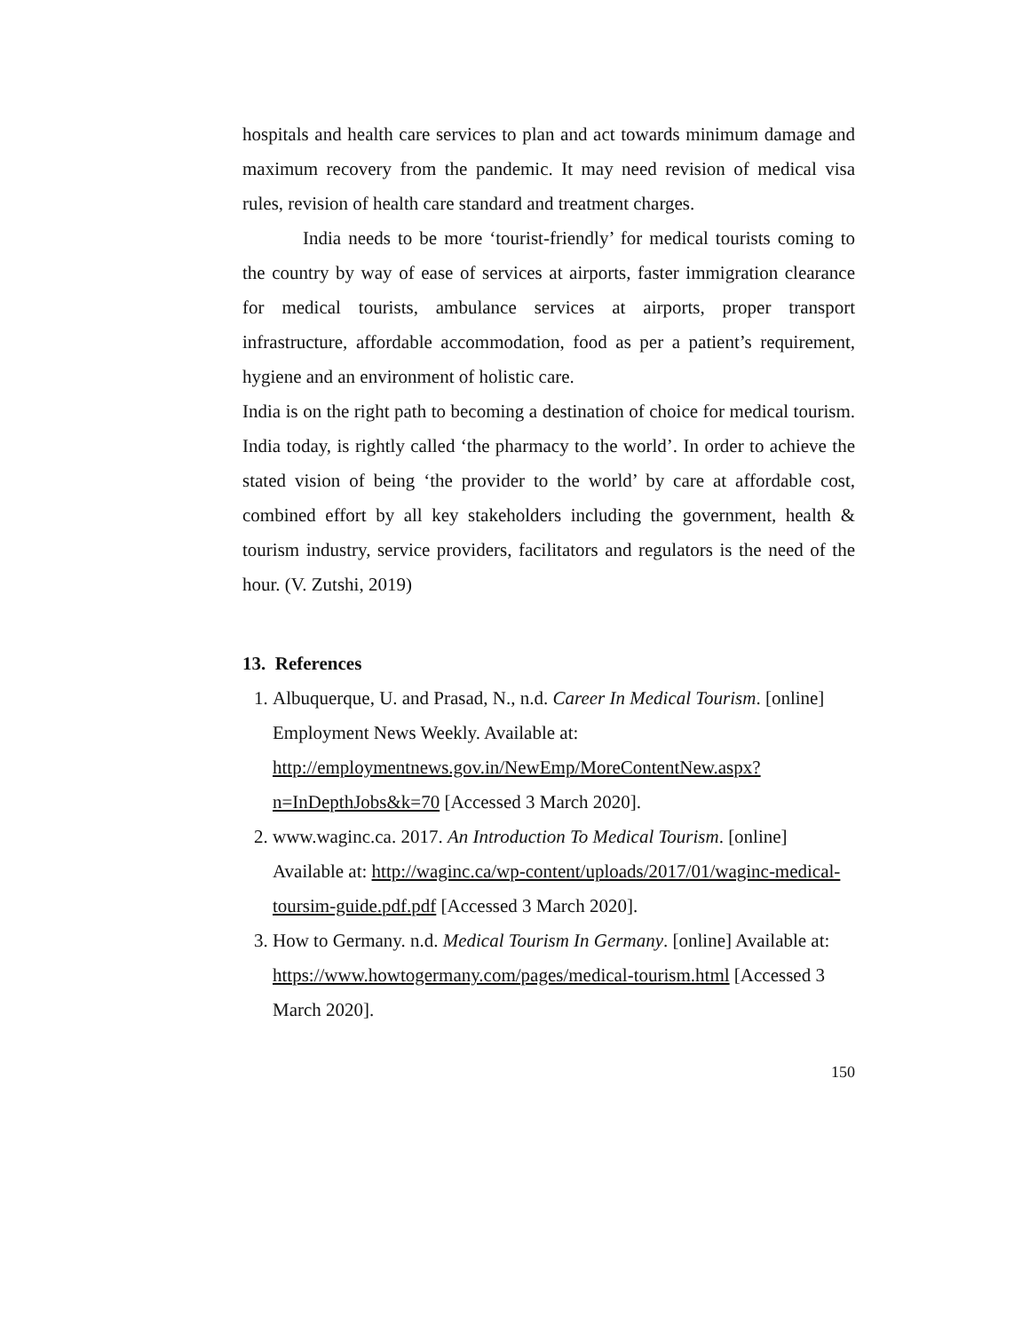hospitals and health care services to plan and act towards minimum damage and maximum recovery from the pandemic. It may need revision of medical visa rules, revision of health care standard and treatment charges.
India needs to be more ‘tourist-friendly’ for medical tourists coming to the country by way of ease of services at airports, faster immigration clearance for medical tourists, ambulance services at airports, proper transport infrastructure, affordable accommodation, food as per a patient’s requirement, hygiene and an environment of holistic care.
India is on the right path to becoming a destination of choice for medical tourism. India today, is rightly called ‘the pharmacy to the world’. In order to achieve the stated vision of being ‘the provider to the world’ by care at affordable cost, combined effort by all key stakeholders including the government, health & tourism industry, service providers, facilitators and regulators is the need of the hour. (V. Zutshi, 2019)
13. References
1. Albuquerque, U. and Prasad, N., n.d. Career In Medical Tourism. [online] Employment News Weekly. Available at: http://employmentnews.gov.in/NewEmp/MoreContentNew.aspx?n=InDepthJobs&k=70 [Accessed 3 March 2020].
2. www.waginc.ca. 2017. An Introduction To Medical Tourism. [online] Available at: http://waginc.ca/wp-content/uploads/2017/01/waginc-medical-toursim-guide.pdf.pdf [Accessed 3 March 2020].
3. How to Germany. n.d. Medical Tourism In Germany. [online] Available at: https://www.howtogermany.com/pages/medical-tourism.html [Accessed 3 March 2020].
150